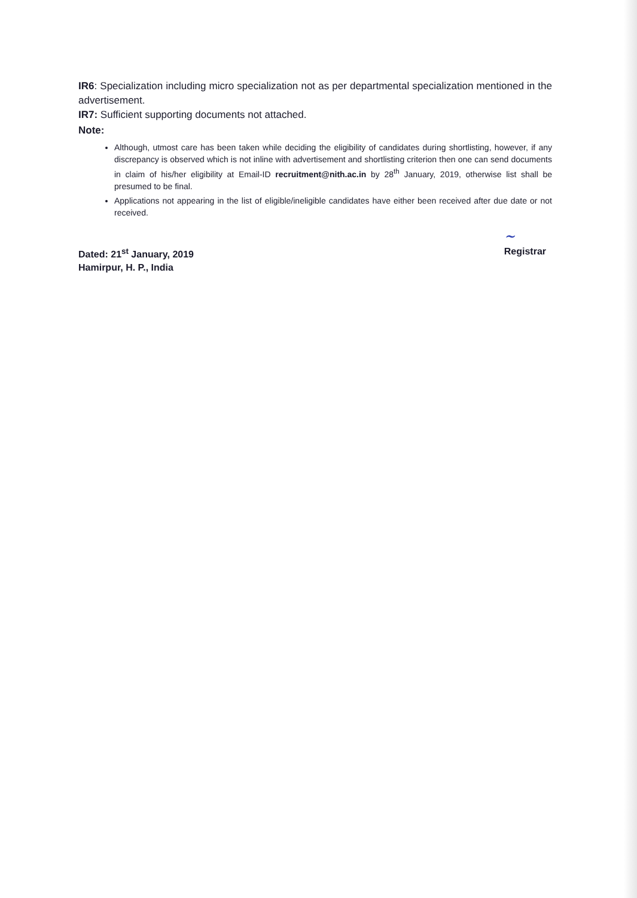IR6: Specialization including micro specialization not as per departmental specialization mentioned in the advertisement.
IR7: Sufficient supporting documents not attached.
Note:
Although, utmost care has been taken while deciding the eligibility of candidates during shortlisting, however, if any discrepancy is observed which is not inline with advertisement and shortlisting criterion then one can send documents in claim of his/her eligibility at Email-ID recruitment@nith.ac.in by 28<sup>th</sup> January, 2019, otherwise list shall be presumed to be final.
Applications not appearing in the list of eligible/ineligible candidates have either been received after due date or not received.
Dated: 21<sup>st</sup> January, 2019
Hamirpur, H. P., India
~
Registrar